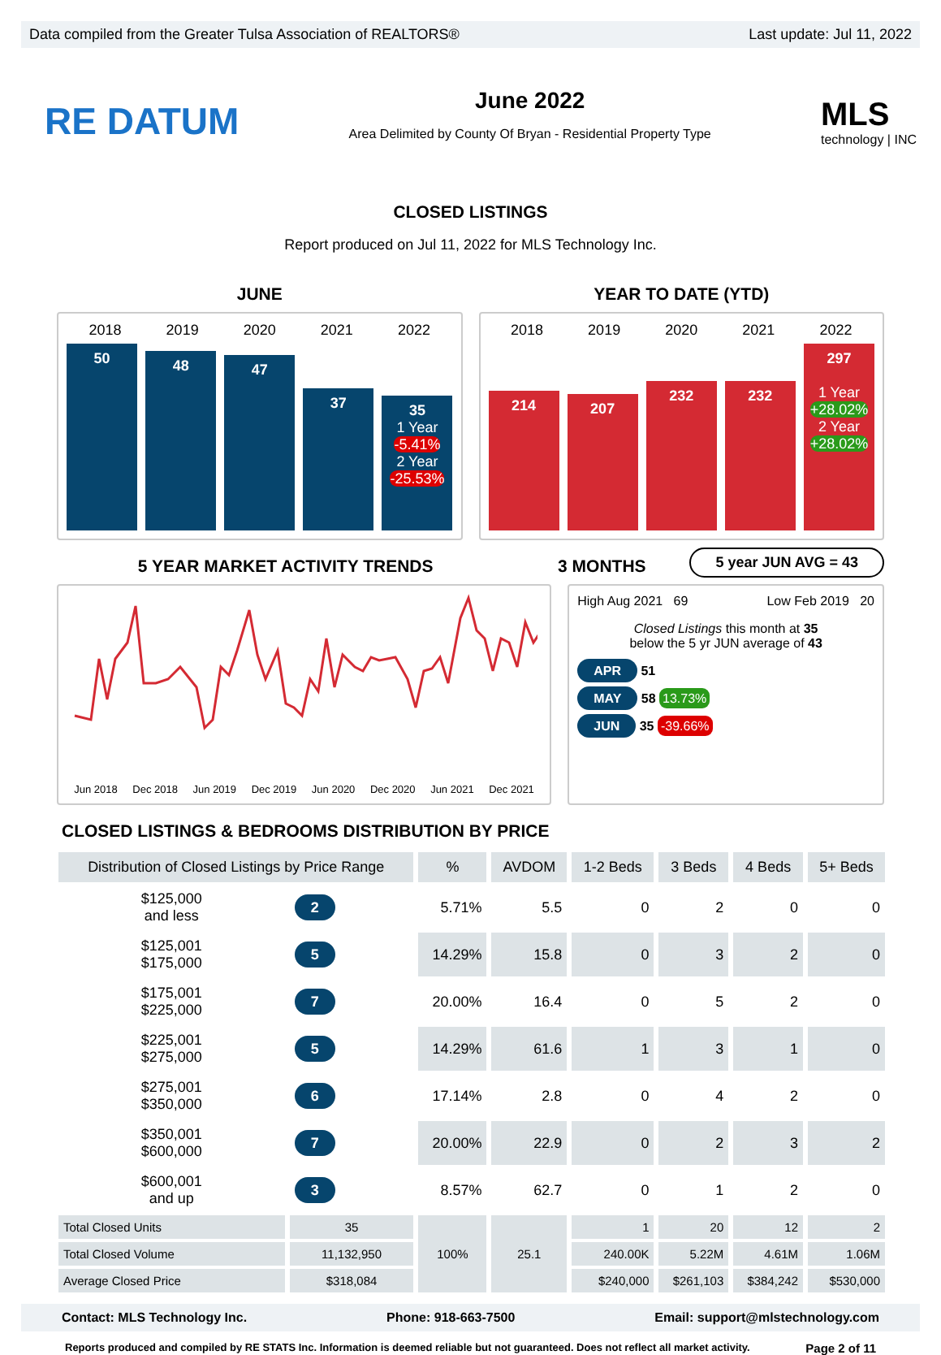Data compiled from the Greater Tulsa Association of REALTORS® Last update: Jul 11, 2022
RE DATUM
June 2022
Area Delimited by County Of Bryan - Residential Property Type
MLS
technology | INC
CLOSED LISTINGS
Report produced on Jul 11, 2022 for MLS Technology Inc.
JUNE YEAR TO DATE (YTD)
2018 2019 2020 2021 2022
50
48
47
37
35
1 Year
-5.41%
2 Year
-25.53%
2018 2019 2020 2021 2022
214
207
232
232
297
1 Year
+28.02%
2 Year
+28.02%
5 YEAR MARKET ACTIVITY TRENDS 3 MONTHS
5 year JUN AVG = 43
Jun 2018 Dec 2018 Jun 2019 Dec 2019 Jun 2020 Dec 2020 Jun 2021 Dec 2021
High Aug 2021 69 Low Feb 2019 20
Closed Listings this month at 35
below the 5 yr JUN average of 43
APR 51
MAY 58 13.73%
JUN 35 -39.66%
CLOSED LISTINGS & BEDROOMS DISTRIBUTION BY PRICE
| Distribution of Closed Listings by Price Range | | % | AVDOM | 1-2 Beds | 3 Beds | 4 Beds | 5+ Beds |
| --- | --- | --- | --- | --- | --- | --- | --- |
| $125,000 and less | 2 | 5.71% | 5.5 | 0 | 2 | 0 | 0 |
| $125,001 $175,000 | 5 | 14.29% | 15.8 | 0 | 3 | 2 | 0 |
| $175,001 $225,000 | 7 | 20.00% | 16.4 | 0 | 5 | 2 | 0 |
| $225,001 $275,000 | 5 | 14.29% | 61.6 | 1 | 3 | 1 | 0 |
| $275,001 $350,000 | 6 | 17.14% | 2.8 | 0 | 4 | 2 | 0 |
| $350,001 $600,000 | 7 | 20.00% | 22.9 | 0 | 2 | 3 | 2 |
| $600,001 and up | 3 | 8.57% | 62.7 | 0 | 1 | 2 | 0 |
| Total Closed Units | 35 | 100% | 25.1 | 1 | 20 | 12 | 2 |
| Total Closed Volume | 11,132,950 | | | 240.00K | 5.22M | 4.61M | 1.06M |
| Average Closed Price | $318,084 | | | $240,000 | $261,103 | $384,242 | $530,000 |
Contact: MLS Technology Inc. Phone: 918-663-7500 Email: support@mlstechnology.com
Reports produced and compiled by RE STATS Inc. Information is deemed reliable but not guaranteed. Does not reflect all market activity. Page 2 of 11